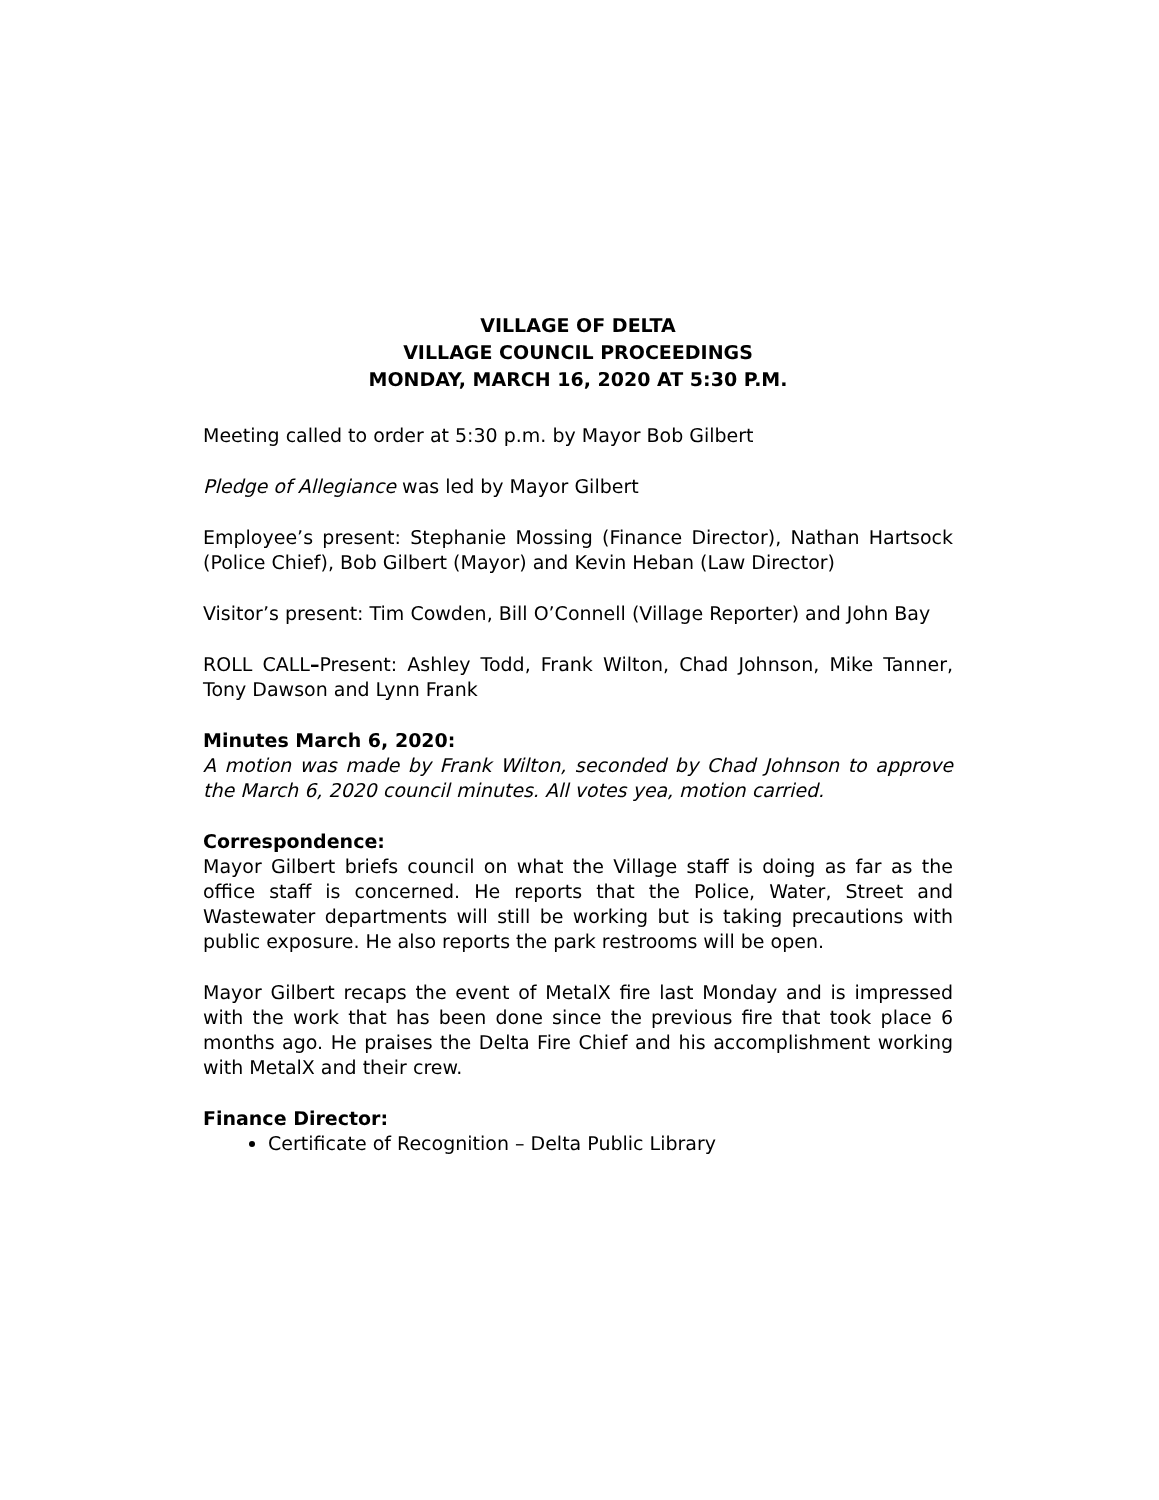VILLAGE OF DELTA
VILLAGE COUNCIL PROCEEDINGS
MONDAY, MARCH 16, 2020 AT 5:30 P.M.
Meeting called to order at 5:30 p.m. by Mayor Bob Gilbert
Pledge of Allegiance was led by Mayor Gilbert
Employee’s present: Stephanie Mossing (Finance Director), Nathan Hartsock (Police Chief), Bob Gilbert (Mayor) and Kevin Heban (Law Director)
Visitor’s present: Tim Cowden, Bill O’Connell (Village Reporter) and John Bay
ROLL CALL–Present: Ashley Todd, Frank Wilton, Chad Johnson, Mike Tanner, Tony Dawson and Lynn Frank
Minutes March 6, 2020:
A motion was made by Frank Wilton, seconded by Chad Johnson to approve the March 6, 2020 council minutes. All votes yea, motion carried.
Correspondence:
Mayor Gilbert briefs council on what the Village staff is doing as far as the office staff is concerned. He reports that the Police, Water, Street and Wastewater departments will still be working but is taking precautions with public exposure. He also reports the park restrooms will be open.
Mayor Gilbert recaps the event of MetalX fire last Monday and is impressed with the work that has been done since the previous fire that took place 6 months ago. He praises the Delta Fire Chief and his accomplishment working with MetalX and their crew.
Finance Director:
Certificate of Recognition – Delta Public Library